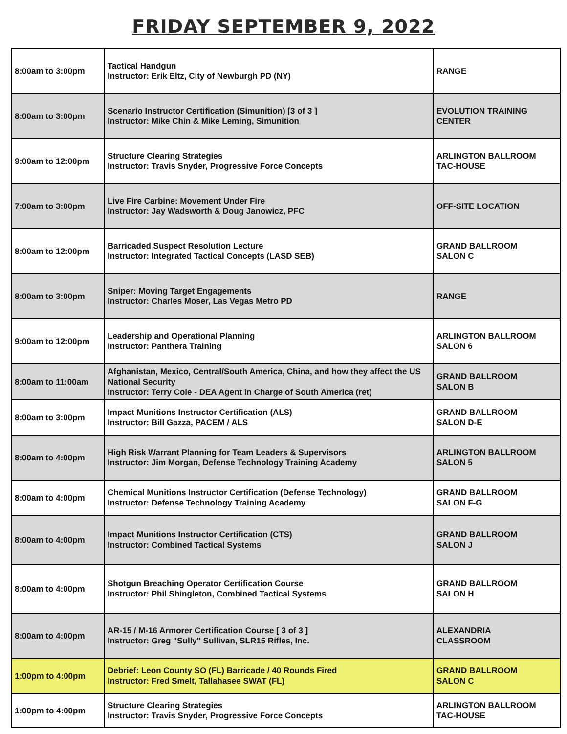FRIDAY SEPTEMBER 9, 2022
| 8:00am to 3:00pm | Tactical Handgun Instructor: Erik Eltz, City of Newburgh PD (NY) | RANGE |
| 8:00am to 3:00pm | Scenario Instructor Certification (Simunition) [3 of 3 ] Instructor: Mike Chin & Mike Leming, Simunition | EVOLUTION TRAINING CENTER |
| 9:00am to 12:00pm | Structure Clearing Strategies Instructor: Travis Snyder, Progressive Force Concepts | ARLINGTON BALLROOM TAC-HOUSE |
| 7:00am to 3:00pm | Live Fire Carbine: Movement Under Fire Instructor: Jay Wadsworth & Doug Janowicz, PFC | OFF-SITE LOCATION |
| 8:00am to 12:00pm | Barricaded Suspect Resolution Lecture Instructor: Integrated Tactical Concepts (LASD SEB) | GRAND BALLROOM SALON C |
| 8:00am to 3:00pm | Sniper: Moving Target Engagements Instructor: Charles Moser, Las Vegas Metro PD | RANGE |
| 9:00am to 12:00pm | Leadership and Operational Planning Instructor: Panthera Training | ARLINGTON BALLROOM SALON 6 |
| 8:00am to 11:00am | Afghanistan, Mexico, Central/South America, China, and how they affect the US National Security Instructor: Terry Cole - DEA Agent in Charge of South America (ret) | GRAND BALLROOM SALON B |
| 8:00am to 3:00pm | Impact Munitions Instructor Certification (ALS) Instructor: Bill Gazza, PACEM / ALS | GRAND BALLROOM SALON D-E |
| 8:00am to 4:00pm | High Risk Warrant Planning for Team Leaders & Supervisors Instructor: Jim Morgan, Defense Technology Training Academy | ARLINGTON BALLROOM SALON 5 |
| 8:00am to 4:00pm | Chemical Munitions Instructor Certification (Defense Technology) Instructor: Defense Technology Training Academy | GRAND BALLROOM SALON F-G |
| 8:00am to 4:00pm | Impact Munitions Instructor Certification (CTS) Instructor: Combined Tactical Systems | GRAND BALLROOM SALON J |
| 8:00am to 4:00pm | Shotgun Breaching Operator Certification Course Instructor: Phil Shingleton, Combined Tactical Systems | GRAND BALLROOM SALON H |
| 8:00am to 4:00pm | AR-15 / M-16 Armorer Certification Course [ 3 of 3 ] Instructor: Greg "Sully" Sullivan, SLR15 Rifles, Inc. | ALEXANDRIA CLASSROOM |
| 1:00pm to 4:00pm | Debrief: Leon County SO (FL) Barricade / 40 Rounds Fired Instructor: Fred Smelt, Tallahasee SWAT (FL) | GRAND BALLROOM SALON C |
| 1:00pm to 4:00pm | Structure Clearing Strategies Instructor: Travis Snyder, Progressive Force Concepts | ARLINGTON BALLROOM TAC-HOUSE |